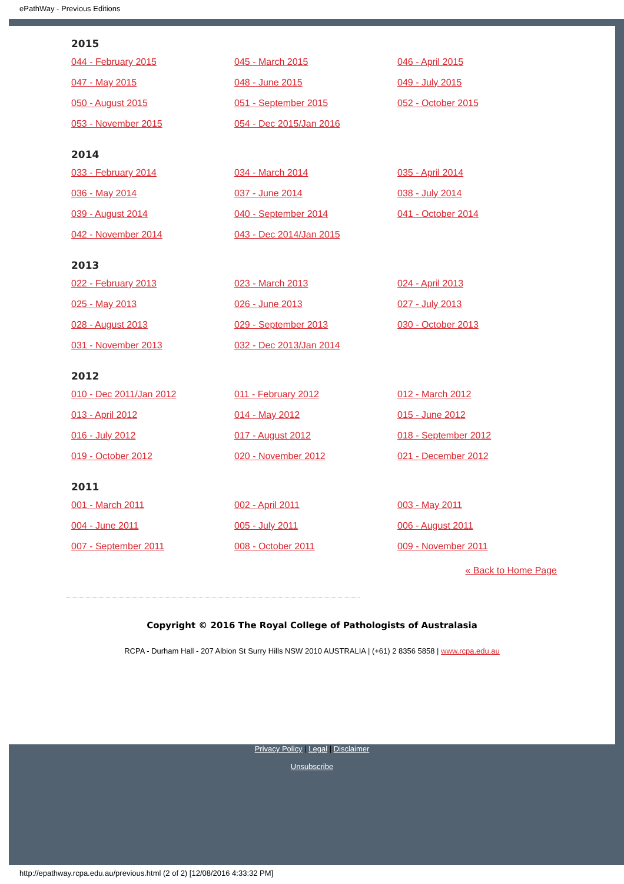ePathWay - Previous Editions
2015
044 - February 2015 045 - March 2015 046 - April 2015 047 - May 2015 048 - June 2015 049 - July 2015 050 - August 2015 051 - September 2015 052 - October 2015 053 - November 2015 054 - Dec 2015/Jan 2016
2014
033 - February 2014 034 - March 2014 035 - April 2014 036 - May 2014 037 - June 2014 038 - July 2014 039 - August 2014 040 - September 2014 041 - October 2014 042 - November 2014 043 - Dec 2014/Jan 2015
2013
022 - February 2013 023 - March 2013 024 - April 2013 025 - May 2013 026 - June 2013 027 - July 2013 028 - August 2013 029 - September 2013 030 - October 2013 031 - November 2013 032 - Dec 2013/Jan 2014
2012
010 - Dec 2011/Jan 2012 011 - February 2012 012 - March 2012 013 - April 2012 014 - May 2012 015 - June 2012 016 - July 2012 017 - August 2012 018 - September 2012 019 - October 2012 020 - November 2012 021 - December 2012
2011
001 - March 2011 002 - April 2011 003 - May 2011 004 - June 2011 005 - July 2011 006 - August 2011 007 - September 2011 008 - October 2011 009 - November 2011
« Back to Home Page
Copyright © 2016 The Royal College of Pathologists of Australasia
RCPA - Durham Hall - 207 Albion St Surry Hills NSW 2010 AUSTRALIA | (+61) 2 8356 5858 | www.rcpa.edu.au
Privacy Policy | Legal | Disclaimer
Unsubscribe
http://epathway.rcpa.edu.au/previous.html (2 of 2) [12/08/2016 4:33:32 PM]